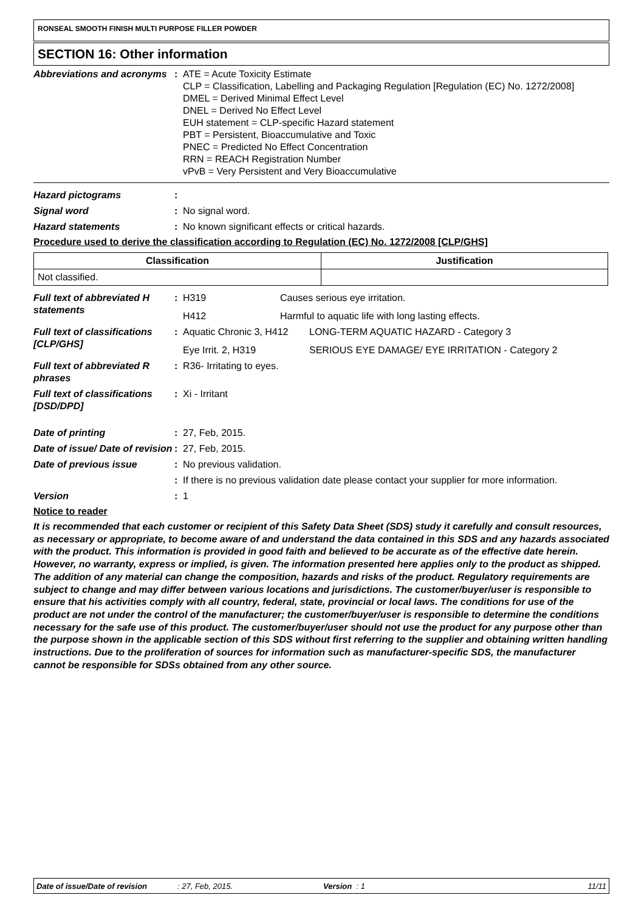RONSEAL SMOOTH FINISH MULTI PURPOSE FILLER POWDER
SECTION 16: Other information
Abbreviations and acronyms
: ATE = Acute Toxicity Estimate
CLP = Classification, Labelling and Packaging Regulation [Regulation (EC) No. 1272/2008]
DMEL = Derived Minimal Effect Level
DNEL = Derived No Effect Level
EUH statement = CLP-specific Hazard statement
PBT = Persistent, Bioaccumulative and Toxic
PNEC = Predicted No Effect Concentration
RRN = REACH Registration Number
vPvB = Very Persistent and Very Bioaccumulative
Hazard pictograms :
Signal word : No signal word.
Hazard statements : No known significant effects or critical hazards.
Procedure used to derive the classification according to Regulation (EC) No. 1272/2008 [CLP/GHS]
| Classification | Justification |
| --- | --- |
| Not classified. | |
Full text of abbreviated H statements
: H319 Causes serious eye irritation.
H412 Harmful to aquatic life with long lasting effects.
Full text of classifications [CLP/GHS]
: Aquatic Chronic 3, H412 LONG-TERM AQUATIC HAZARD - Category 3
Eye Irrit. 2, H319 SERIOUS EYE DAMAGE/ EYE IRRITATION - Category 2
Full text of abbreviated R phrases
: R36- Irritating to eyes.
Full text of classifications [DSD/DPD]
: Xi - Irritant
Date of printing : 27, Feb, 2015.
Date of issue/ Date of revision
: 27, Feb, 2015.
Date of previous issue : No previous validation.
: If there is no previous validation date please contact your supplier for more information.
Version : 1
Notice to reader
It is recommended that each customer or recipient of this Safety Data Sheet (SDS) study it carefully and consult resources, as necessary or appropriate, to become aware of and understand the data contained in this SDS and any hazards associated with the product. This information is provided in good faith and believed to be accurate as of the effective date herein. However, no warranty, express or implied, is given. The information presented here applies only to the product as shipped. The addition of any material can change the composition, hazards and risks of the product. Regulatory requirements are subject to change and may differ between various locations and jurisdictions. The customer/buyer/user is responsible to ensure that his activities comply with all country, federal, state, provincial or local laws. The conditions for use of the product are not under the control of the manufacturer; the customer/buyer/user is responsible to determine the conditions necessary for the safe use of this product. The customer/buyer/user should not use the product for any purpose other than the purpose shown in the applicable section of this SDS without first referring to the supplier and obtaining written handling instructions. Due to the proliferation of sources for information such as manufacturer-specific SDS, the manufacturer cannot be responsible for SDSs obtained from any other source.
Date of issue/Date of revision: 27, Feb, 2015. Version : 1 11/11